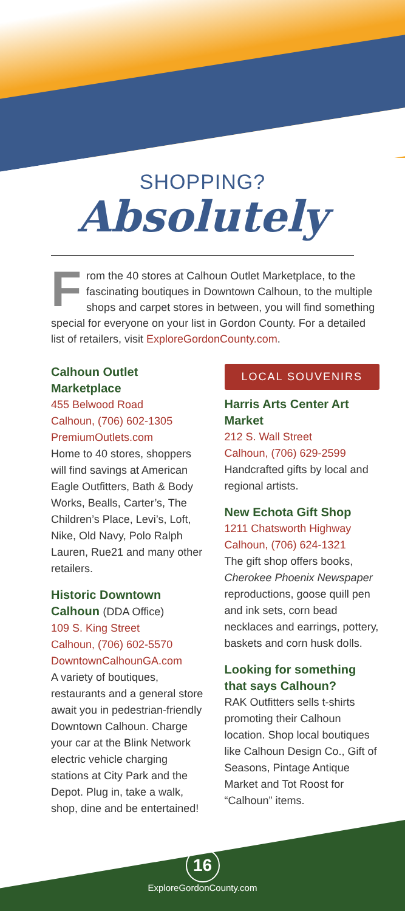SHOPPING?
Absolutely
From the 40 stores at Calhoun Outlet Marketplace, to the fascinating boutiques in Downtown Calhoun, to the multiple shops and carpet stores in between, you will find something special for everyone on your list in Gordon County. For a detailed list of retailers, visit ExploreGordonCounty.com.
Calhoun Outlet Marketplace
455 Belwood Road
Calhoun, (706) 602-1305
PremiumOutlets.com
Home to 40 stores, shoppers will find savings at American Eagle Outfitters, Bath & Body Works, Bealls, Carter’s, The Children’s Place, Levi’s, Loft, Nike, Old Navy, Polo Ralph Lauren, Rue21 and many other retailers.
Historic Downtown Calhoun (DDA Office)
109 S. King Street
Calhoun, (706) 602-5570
DowntownCalhounGA.com
A variety of boutiques, restaurants and a general store await you in pedestrian-friendly Downtown Calhoun. Charge your car at the Blink Network electric vehicle charging stations at City Park and the Depot. Plug in, take a walk, shop, dine and be entertained!
LOCAL SOUVENIRS
Harris Arts Center Art Market
212 S. Wall Street
Calhoun, (706) 629-2599
Handcrafted gifts by local and regional artists.
New Echota Gift Shop
1211 Chatsworth Highway
Calhoun, (706) 624-1321
The gift shop offers books, Cherokee Phoenix Newspaper reproductions, goose quill pen and ink sets, corn bead necklaces and earrings, pottery, baskets and corn husk dolls.
Looking for something that says Calhoun?
RAK Outfitters sells t-shirts promoting their Calhoun location. Shop local boutiques like Calhoun Design Co., Gift of Seasons, Pintage Antique Market and Tot Roost for “Calhoun” items.
16
ExploreGordonCounty.com